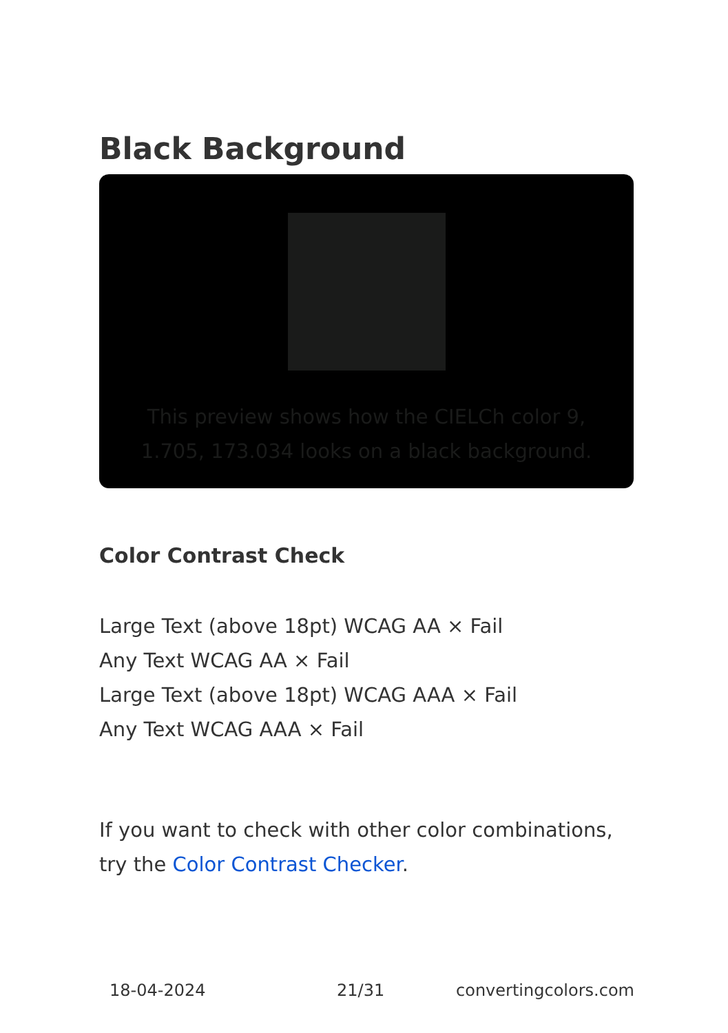Black Background
This preview shows how the CIELCh color 9, 1.705, 173.034 looks on a black background.
Color Contrast Check
Large Text (above 18pt) WCAG AA × Fail
Any Text WCAG AA × Fail
Large Text (above 18pt) WCAG AAA × Fail
Any Text WCAG AAA × Fail
If you want to check with other color combinations, try the Color Contrast Checker.
18-04-2024 21/31 convertingcolors.com